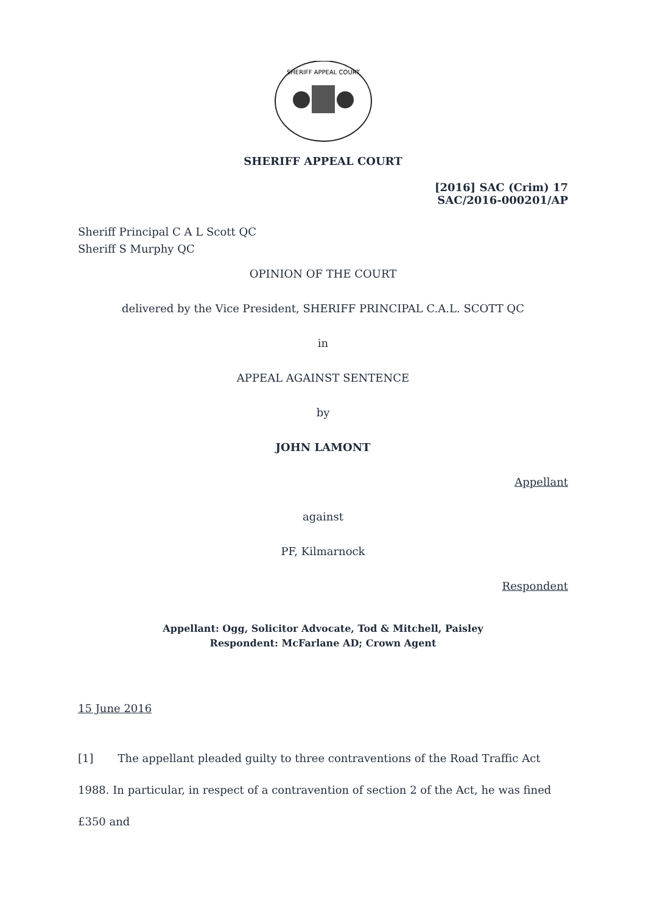SHERIFF APPEAL COURT
SHERIFF APPEAL COURT
[2016] SAC (Crim) 17
SAC/2016-000201/AP
Sheriff Principal C A L Scott QC
Sheriff S Murphy QC
OPINION OF THE COURT
delivered by the Vice President, SHERIFF PRINCIPAL C.A.L. SCOTT QC
in
APPEAL AGAINST SENTENCE
by
JOHN LAMONT
Appellant
against
PF, Kilmarnock
Respondent
Appellant: Ogg, Solicitor Advocate, Tod & Mitchell, Paisley
Respondent: McFarlane AD; Crown Agent
15 June 2016
[1] The appellant pleaded guilty to three contraventions of the Road Traffic Act 1988. In particular, in respect of a contravention of section 2 of the Act, he was fined £350 and